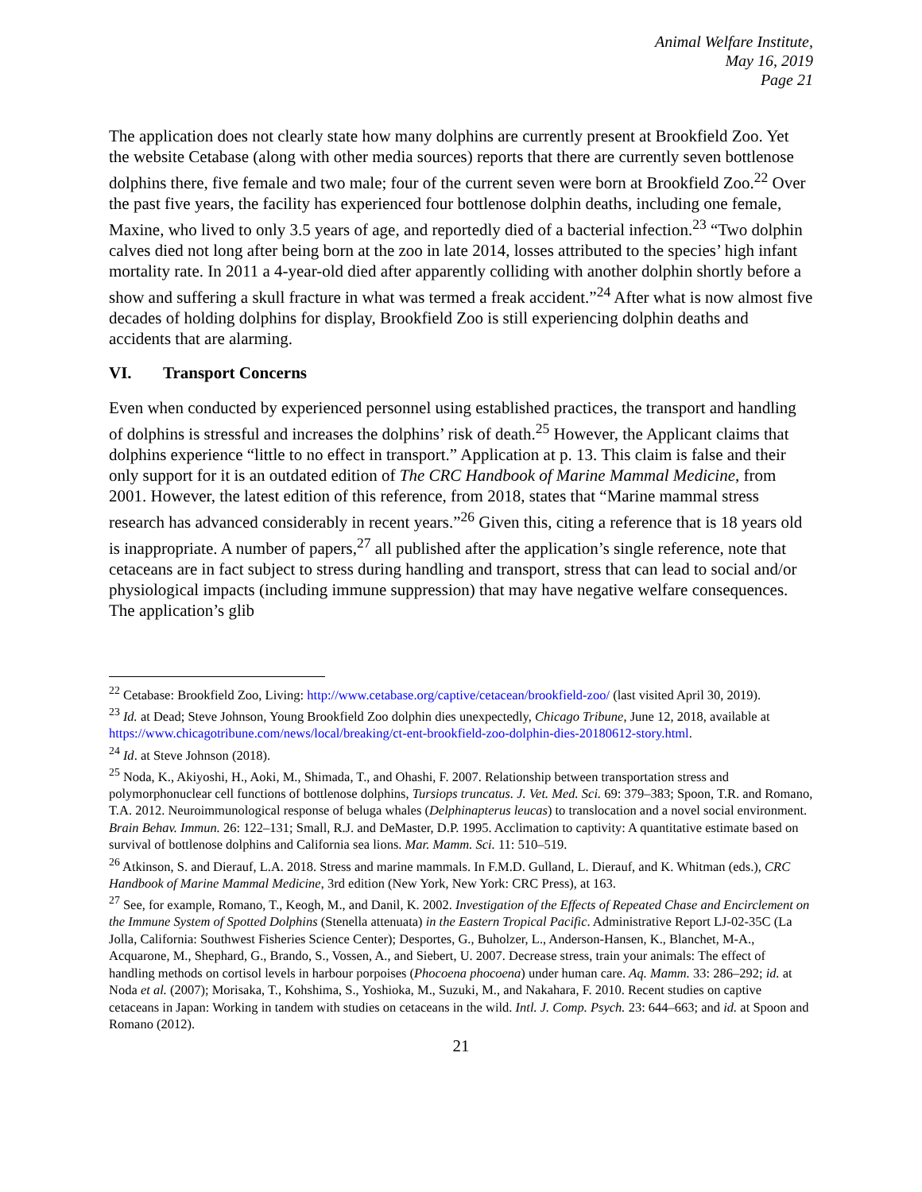Animal Welfare Institute,
May 16, 2019
Page 21
The application does not clearly state how many dolphins are currently present at Brookfield Zoo. Yet the website Cetabase (along with other media sources) reports that there are currently seven bottlenose dolphins there, five female and two male; four of the current seven were born at Brookfield Zoo.<sup>22</sup> Over the past five years, the facility has experienced four bottlenose dolphin deaths, including one female, Maxine, who lived to only 3.5 years of age, and reportedly died of a bacterial infection.<sup>23</sup> “Two dolphin calves died not long after being born at the zoo in late 2014, losses attributed to the species’ high infant mortality rate. In 2011 a 4-year-old died after apparently colliding with another dolphin shortly before a show and suffering a skull fracture in what was termed a freak accident.”<sup>24</sup> After what is now almost five decades of holding dolphins for display, Brookfield Zoo is still experiencing dolphin deaths and accidents that are alarming.
VI. Transport Concerns
Even when conducted by experienced personnel using established practices, the transport and handling of dolphins is stressful and increases the dolphins’ risk of death.<sup>25</sup> However, the Applicant claims that dolphins experience “little to no effect in transport.” Application at p. 13. This claim is false and their only support for it is an outdated edition of The CRC Handbook of Marine Mammal Medicine, from 2001. However, the latest edition of this reference, from 2018, states that “Marine mammal stress research has advanced considerably in recent years.”<sup>26</sup> Given this, citing a reference that is 18 years old is inappropriate. A number of papers,<sup>27</sup> all published after the application’s single reference, note that cetaceans are in fact subject to stress during handling and transport, stress that can lead to social and/or physiological impacts (including immune suppression) that may have negative welfare consequences. The application’s glib
<sup>22</sup> Cetabase: Brookfield Zoo, Living: http://www.cetabase.org/captive/cetacean/brookfield-zoo/ (last visited April 30, 2019).
<sup>23</sup> Id. at Dead; Steve Johnson, Young Brookfield Zoo dolphin dies unexpectedly, Chicago Tribune, June 12, 2018, available at https://www.chicagotribune.com/news/local/breaking/ct-ent-brookfield-zoo-dolphin-dies-20180612-story.html.
<sup>24</sup> Id. at Steve Johnson (2018).
<sup>25</sup> Noda, K., Akiyoshi, H., Aoki, M., Shimada, T., and Ohashi, F. 2007. Relationship between transportation stress and polymorphonuclear cell functions of bottlenose dolphins, Tursiops truncatus. J. Vet. Med. Sci. 69: 379–383; Spoon, T.R. and Romano, T.A. 2012. Neuroimmunological response of beluga whales (Delphinapterus leucas) to translocation and a novel social environment. Brain Behav. Immun. 26: 122–131; Small, R.J. and DeMaster, D.P. 1995. Acclimation to captivity: A quantitative estimate based on survival of bottlenose dolphins and California sea lions. Mar. Mamm. Sci. 11: 510–519.
<sup>26</sup> Atkinson, S. and Dierauf, L.A. 2018. Stress and marine mammals. In F.M.D. Gulland, L. Dierauf, and K. Whitman (eds.), CRC Handbook of Marine Mammal Medicine, 3rd edition (New York, New York: CRC Press), at 163.
<sup>27</sup> See, for example, Romano, T., Keogh, M., and Danil, K. 2002. Investigation of the Effects of Repeated Chase and Encirclement on the Immune System of Spotted Dolphins (Stenella attenuata) in the Eastern Tropical Pacific. Administrative Report LJ-02-35C (La Jolla, California: Southwest Fisheries Science Center); Desportes, G., Buholzer, L., Anderson-Hansen, K., Blanchet, M-A., Acquarone, M., Shephard, G., Brando, S., Vossen, A., and Siebert, U. 2007. Decrease stress, train your animals: The effect of handling methods on cortisol levels in harbour porpoises (Phocoena phocoena) under human care. Aq. Mamm. 33: 286–292; id. at Noda et al. (2007); Morisaka, T., Kohshima, S., Yoshioka, M., Suzuki, M., and Nakahara, F. 2010. Recent studies on captive cetaceans in Japan: Working in tandem with studies on cetaceans in the wild. Intl. J. Comp. Psych. 23: 644–663; and id. at Spoon and Romano (2012).
21